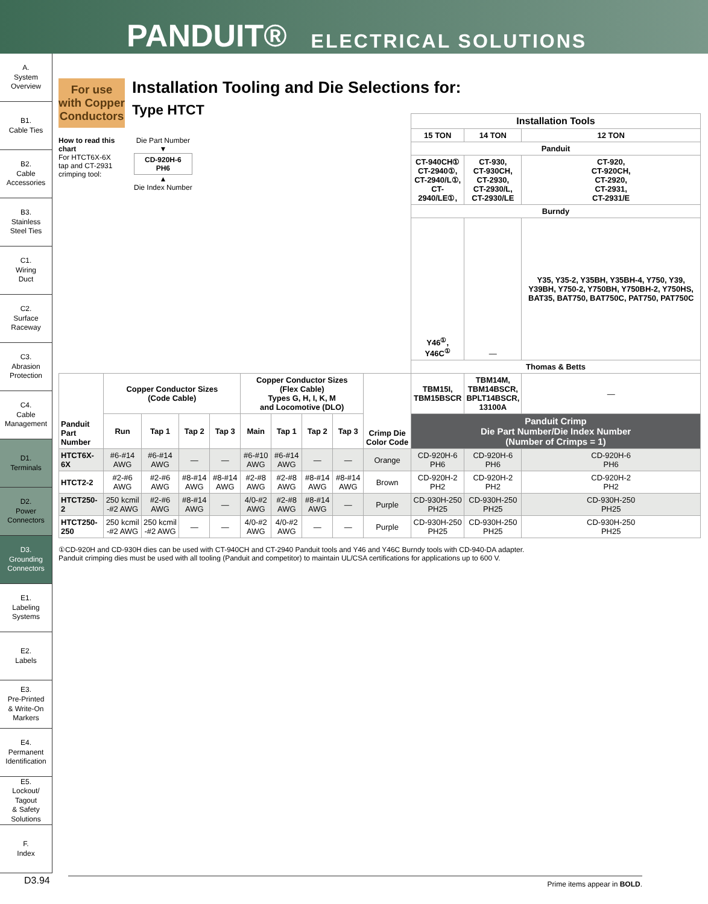PANDUIT® ELECTRICAL SOLUTIONS
A.
System
Overview
B1.
Cable Ties
B2.
Cable
Accessories
B3.
Stainless
Steel Ties
C1.
Wiring
Duct
C2.
Surface
Raceway
C3.
Abrasion
Protection
C4.
Cable
Management
D1.
Terminals
D2.
Power
Connectors
D3.
Grounding
Connectors
E1.
Labeling
Systems
E2.
Labels
E3.
Pre-Printed
& Write-On
Markers
E4.
Permanent
Identification
E5.
Lockout/
Tagout
& Safety
Solutions
F.
Index
For use with Copper Conductors
Installation Tooling and Die Selections for:
Type HTCT
How to read this chart
For HTCT6X-6X tap and CT-2931 crimping tool:
Die Part Number
▼
CD-920H-6
PH6
▲
Die Index Number
| | | | | | | | | | | Installation Tools | | |
| | | | | | | | | | | 15 TON | 14 TON | 12 TON |
| | | | | | | | | | | Panduit | | |
| | | | | | | | | | | CT-940CH① CT-2940①, CT-2940/L①, CT-2940/LE①, | CT-930, CT-930CH, CT-2930, CT-2930/L, CT-2930/LE | CT-920, CT-920CH, CT-2920, CT-2931, CT-2931/E |
| | | | | | | | | | | Burndy | | |
| | | | | | | | | | | Y46<sup>①</sup>, Y46C<sup>①</sup> | — | Y35, Y35-2, Y35BH, Y35BH-4, Y750, Y39, Y39BH, Y750-2, Y750BH, Y750BH-2, Y750HS, BAT35, BAT750, BAT750C, PAT750, PAT750C |
| | | | | | | | | | | Thomas & Betts | | |
| Panduit Part Number | Copper Conductor Sizes (Code Cable) | | | | Copper Conductor Sizes (Flex Cable) Types G, H, I, K, M and Locomotive (DLO) | | | | Crimp Die Color Code | TBM15I, TBM15BSCR | TBM14M, TBM14BSCR, BPLT14BSCR, 13100A | — |
| | | | | | | | | | | Panduit Crimp Die Part Number/Die Index Number (Number of Crimps = 1) | | |
| | Run | Tap 1 | Tap 2 | Tap 3 | Main | Tap 1 | Tap 2 | Tap 3 | | | | |
| HTCT6X-6X | #6-#14 AWG | #6-#14 AWG | — | — | #6-#10 AWG | #6-#14 AWG | — | — | Orange | CD-920H-6 PH6 | CD-920H-6 PH6 | CD-920H-6 PH6 |
| HTCT2-2 | #2-#6 AWG | #2-#6 AWG | #8-#14 AWG | #8-#14 AWG | #2-#8 AWG | #2-#8 AWG | #8-#14 AWG | #8-#14 AWG | Brown | CD-920H-2 PH2 | CD-920H-2 PH2 | CD-920H-2 PH2 |
| HTCT250-2 | 250 kcmil -#2 AWG | #2-#6 AWG | #8-#14 AWG | — | 4/0-#2 AWG | #2-#8 AWG | #8-#14 AWG | — | Purple | CD-930H-250 PH25 | CD-930H-250 PH25 | CD-930H-250 PH25 |
| HTCT250-250 | 250 kcmil -#2 AWG | 250 kcmil -#2 AWG | — | — | 4/0-#2 AWG | 4/0-#2 AWG | — | — | Purple | CD-930H-250 PH25 | CD-930H-250 PH25 | CD-930H-250 PH25 |
①CD-920H and CD-930H dies can be used with CT-940CH and CT-2940 Panduit tools and Y46 and Y46C Burndy tools with CD-940-DA adapter.
Panduit crimping dies must be used with all tooling (Panduit and competitor) to maintain UL/CSA certifications for applications up to 600 V.
D3.94 Prime items appear in BOLD.